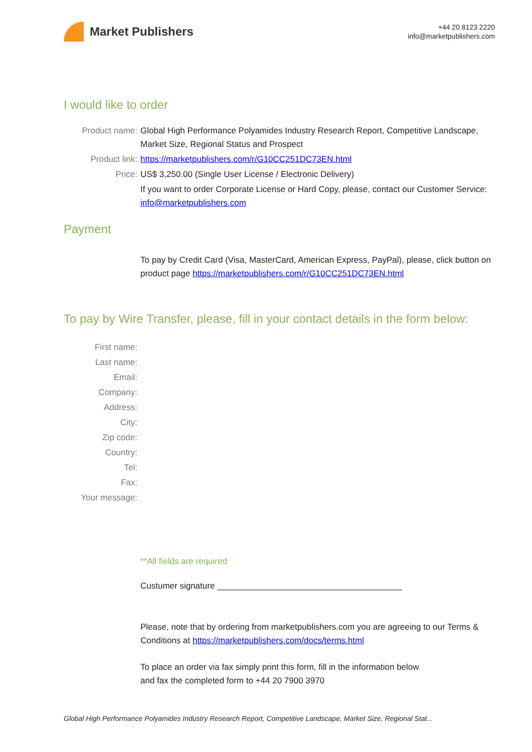Market Publishers
+44 20 8123 2220
info@marketpublishers.com
I would like to order
Product name: Global High Performance Polyamides Industry Research Report, Competitive Landscape, Market Size, Regional Status and Prospect
Product link: https://marketpublishers.com/r/G10CC251DC73EN.html
Price: US$ 3,250.00 (Single User License / Electronic Delivery)
If you want to order Corporate License or Hard Copy, please, contact our Customer Service:
info@marketpublishers.com
Payment
To pay by Credit Card (Visa, MasterCard, American Express, PayPal), please, click button on product page https://marketpublishers.com/r/G10CC251DC73EN.html
To pay by Wire Transfer, please, fill in your contact details in the form below:
First name:
Last name:
Email:
Company:
Address:
City:
Zip code:
Country:
Tel:
Fax:
Your message:
**All fields are required
Custumer signature _______________________________________
Please, note that by ordering from marketpublishers.com you are agreeing to our Terms & Conditions at https://marketpublishers.com/docs/terms.html
To place an order via fax simply print this form, fill in the information below
and fax the completed form to +44 20 7900 3970
Global High Performance Polyamides Industry Research Report, Competitive Landscape, Market Size, Regional Stat...